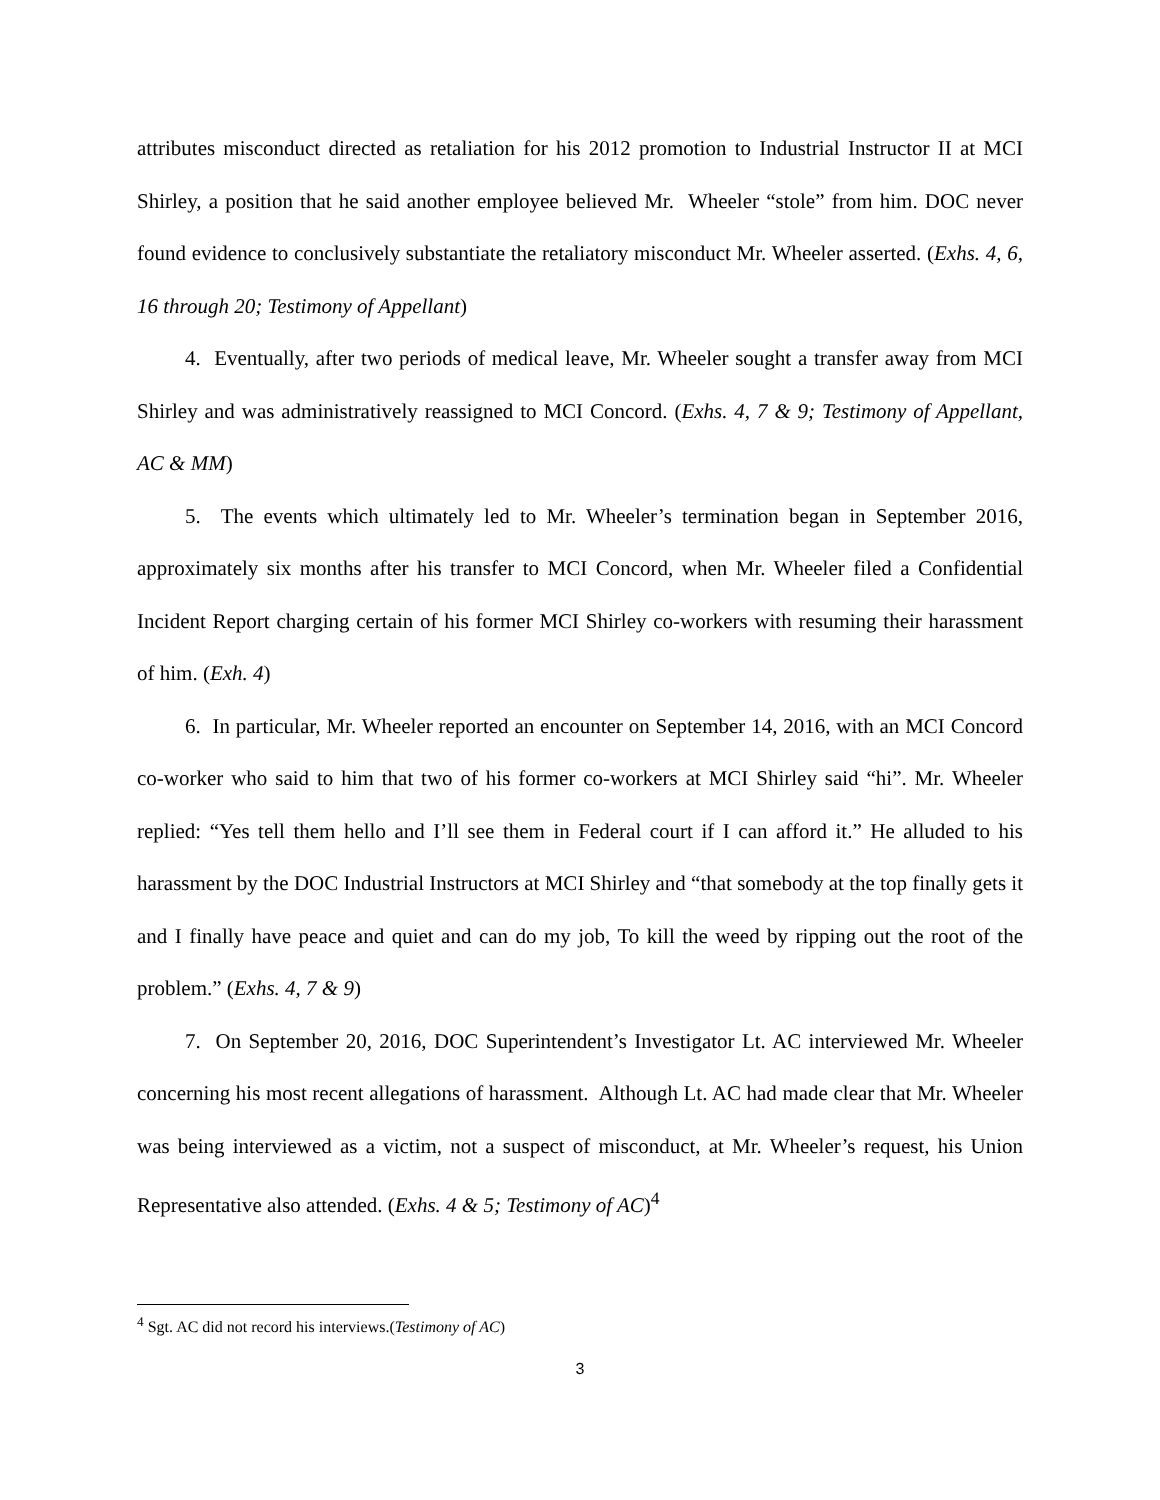attributes misconduct directed as retaliation for his 2012 promotion to Industrial Instructor II at MCI Shirley, a position that he said another employee believed Mr. Wheeler “stole” from him. DOC never found evidence to conclusively substantiate the retaliatory misconduct Mr. Wheeler asserted. (Exhs. 4, 6, 16 through 20; Testimony of Appellant)
4. Eventually, after two periods of medical leave, Mr. Wheeler sought a transfer away from MCI Shirley and was administratively reassigned to MCI Concord. (Exhs. 4, 7 & 9; Testimony of Appellant, AC & MM)
5. The events which ultimately led to Mr. Wheeler’s termination began in September 2016, approximately six months after his transfer to MCI Concord, when Mr. Wheeler filed a Confidential Incident Report charging certain of his former MCI Shirley co-workers with resuming their harassment of him. (Exh. 4)
6. In particular, Mr. Wheeler reported an encounter on September 14, 2016, with an MCI Concord co-worker who said to him that two of his former co-workers at MCI Shirley said “hi”. Mr. Wheeler replied: “Yes tell them hello and I’ll see them in Federal court if I can afford it.” He alluded to his harassment by the DOC Industrial Instructors at MCI Shirley and “that somebody at the top finally gets it and I finally have peace and quiet and can do my job, To kill the weed by ripping out the root of the problem.” (Exhs. 4, 7 & 9)
7. On September 20, 2016, DOC Superintendent’s Investigator Lt. AC interviewed Mr. Wheeler concerning his most recent allegations of harassment. Although Lt. AC had made clear that Mr. Wheeler was being interviewed as a victim, not a suspect of misconduct, at Mr. Wheeler’s request, his Union Representative also attended. (Exhs. 4 & 5; Testimony of AC)<sup>4</sup>
<sup>4</sup> Sgt. AC did not record his interviews.(Testimony of AC)
3